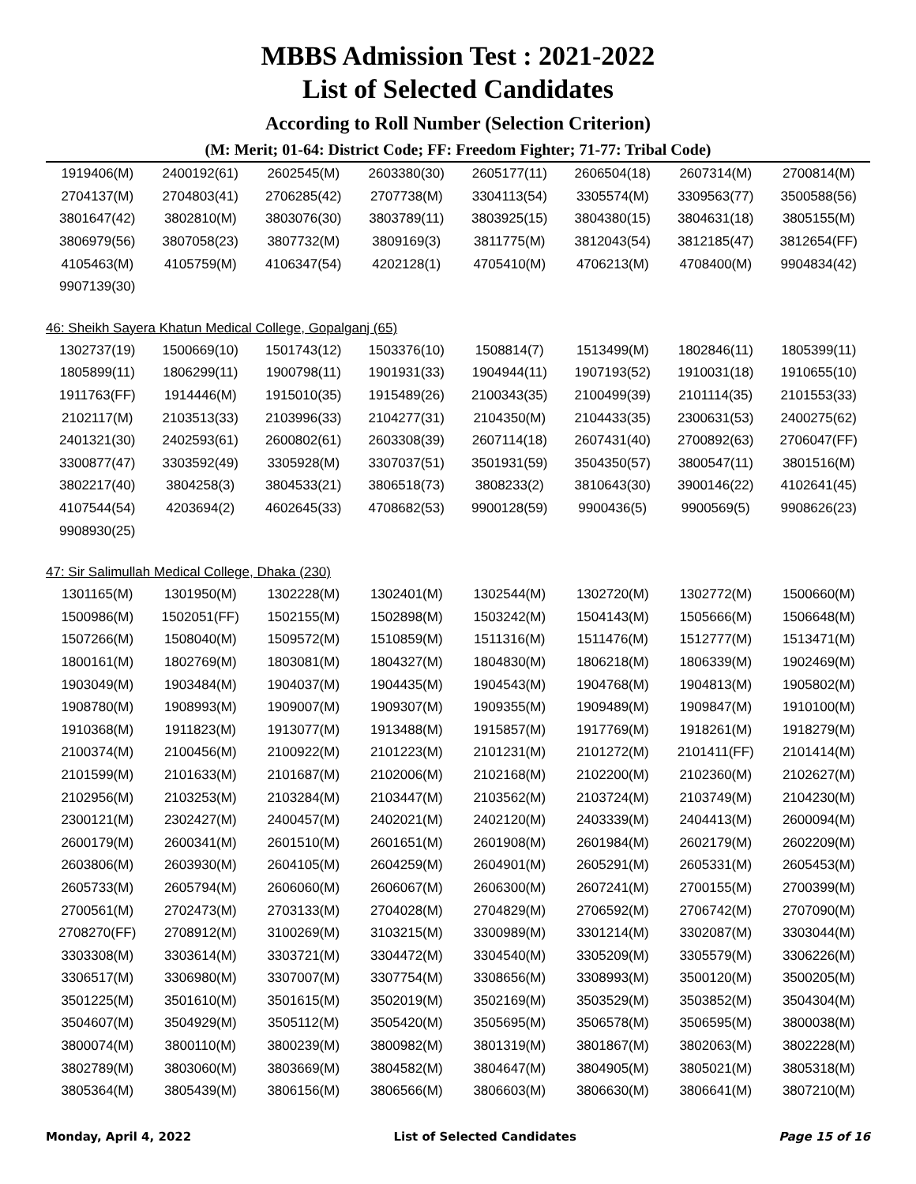MBBS Admission Test : 2021-2022
List of Selected Candidates
According to Roll Number (Selection Criterion)
(M: Merit; 01-64: District Code; FF: Freedom Fighter; 71-77: Tribal Code)
| 1919406(M) | 2400192(61) | 2602545(M) | 2603380(30) | 2605177(11) | 2606504(18) | 2607314(M) | 2700814(M) |
| 2704137(M) | 2704803(41) | 2706285(42) | 2707738(M) | 3304113(54) | 3305574(M) | 3309563(77) | 3500588(56) |
| 3801647(42) | 3802810(M) | 3803076(30) | 3803789(11) | 3803925(15) | 3804380(15) | 3804631(18) | 3805155(M) |
| 3806979(56) | 3807058(23) | 3807732(M) | 3809169(3) | 3811775(M) | 3812043(54) | 3812185(47) | 3812654(FF) |
| 4105463(M) | 4105759(M) | 4106347(54) | 4202128(1) | 4705410(M) | 4706213(M) | 4708400(M) | 9904834(42) |
| 9907139(30) | | | | | | | |
46: Sheikh Sayera Khatun Medical College, Gopalganj (65)
| 1302737(19) | 1500669(10) | 1501743(12) | 1503376(10) | 1508814(7) | 1513499(M) | 1802846(11) | 1805399(11) |
| 1805899(11) | 1806299(11) | 1900798(11) | 1901931(33) | 1904944(11) | 1907193(52) | 1910031(18) | 1910655(10) |
| 1911763(FF) | 1914446(M) | 1915010(35) | 1915489(26) | 2100343(35) | 2100499(39) | 2101114(35) | 2101553(33) |
| 2102117(M) | 2103513(33) | 2103996(33) | 2104277(31) | 2104350(M) | 2104433(35) | 2300631(53) | 2400275(62) |
| 2401321(30) | 2402593(61) | 2600802(61) | 2603308(39) | 2607114(18) | 2607431(40) | 2700892(63) | 2706047(FF) |
| 3300877(47) | 3303592(49) | 3305928(M) | 3307037(51) | 3501931(59) | 3504350(57) | 3800547(11) | 3801516(M) |
| 3802217(40) | 3804258(3) | 3804533(21) | 3806518(73) | 3808233(2) | 3810643(30) | 3900146(22) | 4102641(45) |
| 4107544(54) | 4203694(2) | 4602645(33) | 4708682(53) | 9900128(59) | 9900436(5) | 9900569(5) | 9908626(23) |
| 9908930(25) | | | | | | | |
47: Sir Salimullah Medical College, Dhaka (230)
| 1301165(M) | 1301950(M) | 1302228(M) | 1302401(M) | 1302544(M) | 1302720(M) | 1302772(M) | 1500660(M) |
| 1500986(M) | 1502051(FF) | 1502155(M) | 1502898(M) | 1503242(M) | 1504143(M) | 1505666(M) | 1506648(M) |
| 1507266(M) | 1508040(M) | 1509572(M) | 1510859(M) | 1511316(M) | 1511476(M) | 1512777(M) | 1513471(M) |
| 1800161(M) | 1802769(M) | 1803081(M) | 1804327(M) | 1804830(M) | 1806218(M) | 1806339(M) | 1902469(M) |
| 1903049(M) | 1903484(M) | 1904037(M) | 1904435(M) | 1904543(M) | 1904768(M) | 1904813(M) | 1905802(M) |
| 1908780(M) | 1908993(M) | 1909007(M) | 1909307(M) | 1909355(M) | 1909489(M) | 1909847(M) | 1910100(M) |
| 1910368(M) | 1911823(M) | 1913077(M) | 1913488(M) | 1915857(M) | 1917769(M) | 1918261(M) | 1918279(M) |
| 2100374(M) | 2100456(M) | 2100922(M) | 2101223(M) | 2101231(M) | 2101272(M) | 2101411(FF) | 2101414(M) |
| 2101599(M) | 2101633(M) | 2101687(M) | 2102006(M) | 2102168(M) | 2102200(M) | 2102360(M) | 2102627(M) |
| 2102956(M) | 2103253(M) | 2103284(M) | 2103447(M) | 2103562(M) | 2103724(M) | 2103749(M) | 2104230(M) |
| 2300121(M) | 2302427(M) | 2400457(M) | 2402021(M) | 2402120(M) | 2403339(M) | 2404413(M) | 2600094(M) |
| 2600179(M) | 2600341(M) | 2601510(M) | 2601651(M) | 2601908(M) | 2601984(M) | 2602179(M) | 2602209(M) |
| 2603806(M) | 2603930(M) | 2604105(M) | 2604259(M) | 2604901(M) | 2605291(M) | 2605331(M) | 2605453(M) |
| 2605733(M) | 2605794(M) | 2606060(M) | 2606067(M) | 2606300(M) | 2607241(M) | 2700155(M) | 2700399(M) |
| 2700561(M) | 2702473(M) | 2703133(M) | 2704028(M) | 2704829(M) | 2706592(M) | 2706742(M) | 2707090(M) |
| 2708270(FF) | 2708912(M) | 3100269(M) | 3103215(M) | 3300989(M) | 3301214(M) | 3302087(M) | 3303044(M) |
| 3303308(M) | 3303614(M) | 3303721(M) | 3304472(M) | 3304540(M) | 3305209(M) | 3305579(M) | 3306226(M) |
| 3306517(M) | 3306980(M) | 3307007(M) | 3307754(M) | 3308656(M) | 3308993(M) | 3500120(M) | 3500205(M) |
| 3501225(M) | 3501610(M) | 3501615(M) | 3502019(M) | 3502169(M) | 3503529(M) | 3503852(M) | 3504304(M) |
| 3504607(M) | 3504929(M) | 3505112(M) | 3505420(M) | 3505695(M) | 3506578(M) | 3506595(M) | 3800038(M) |
| 3800074(M) | 3800110(M) | 3800239(M) | 3800982(M) | 3801319(M) | 3801867(M) | 3802063(M) | 3802228(M) |
| 3802789(M) | 3803060(M) | 3803669(M) | 3804582(M) | 3804647(M) | 3804905(M) | 3805021(M) | 3805318(M) |
| 3805364(M) | 3805439(M) | 3806156(M) | 3806566(M) | 3806603(M) | 3806630(M) | 3806641(M) | 3807210(M) |
Monday, April 4, 2022 List of Selected Candidates Page 15 of 16